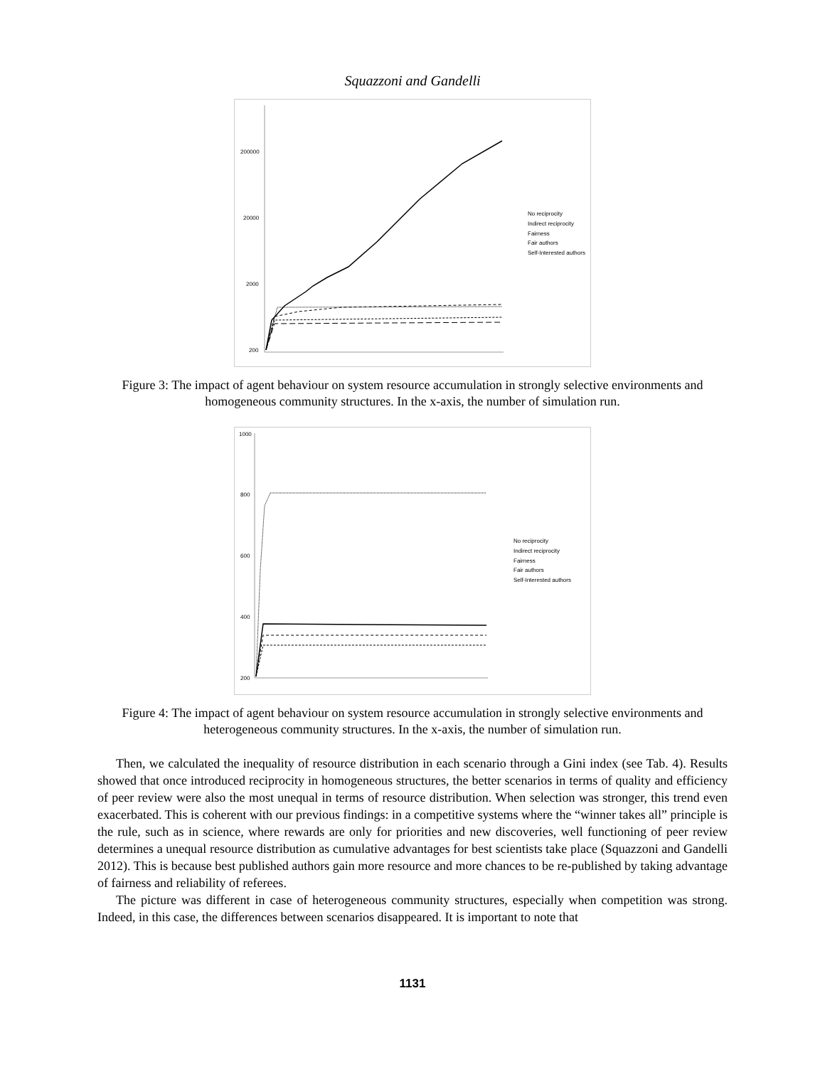Squazzoni and Gandelli
200000
20000
2000
200
No reciprocity
Indirect reciprocity
Fairness
Fair authors
Self-Interested authors
Figure 3: The impact of agent behaviour on system resource accumulation in strongly selective environments and homogeneous community structures. In the x-axis, the number of simulation run.
1000
800
600
400
200
No reciprocity
Indirect reciprocity
Fairness
Fair authors
Self-Interested authors
Figure 4: The impact of agent behaviour on system resource accumulation in strongly selective environments and heterogeneous community structures. In the x-axis, the number of simulation run.
Then, we calculated the inequality of resource distribution in each scenario through a Gini index (see Tab. 4). Results showed that once introduced reciprocity in homogeneous structures, the better scenarios in terms of quality and efficiency of peer review were also the most unequal in terms of resource distribution. When selection was stronger, this trend even exacerbated. This is coherent with our previous findings: in a competitive systems where the “winner takes all” principle is the rule, such as in science, where rewards are only for priorities and new discoveries, well functioning of peer review determines a unequal resource distribution as cumulative advantages for best scientists take place (Squazzoni and Gandelli 2012). This is because best published authors gain more resource and more chances to be re-published by taking advantage of fairness and reliability of referees.
The picture was different in case of heterogeneous community structures, especially when competition was strong. Indeed, in this case, the differences between scenarios disappeared. It is important to note that
1131